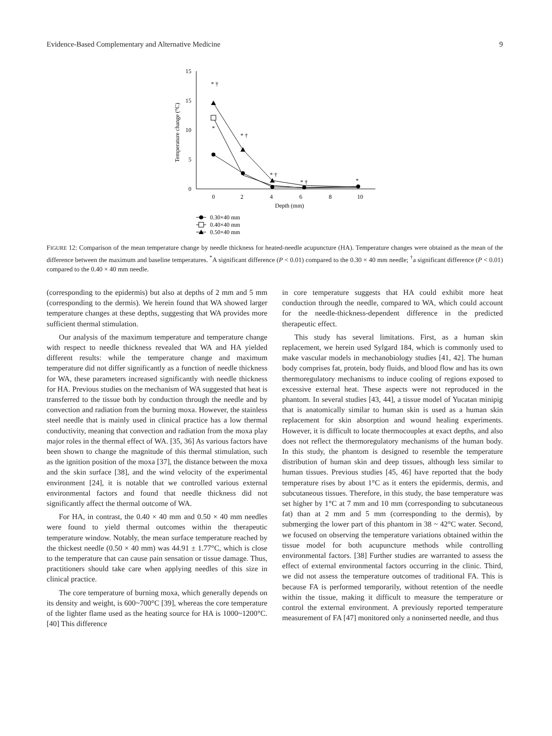Evidence-Based Complementary and Alternative Medicine 9
15
15
10
5
0
0
2
4
6
8
10
Depth (mm)
Temperature change (°C)
* †
* †
* †
* †
*
*
0.30×40 mm
0.40×40 mm
0.50×40 mm
FIGURE 12: Comparison of the mean temperature change by needle thickness for heated-needle acupuncture (HA). Temperature changes were obtained as the mean of the difference between the maximum and baseline temperatures. <sup>*</sup>A significant difference (P < 0.01) compared to the 0.30 × 40 mm needle; <sup>†</sup>a significant difference (P < 0.01) compared to the 0.40 × 40 mm needle.
(corresponding to the epidermis) but also at depths of 2 mm and 5 mm (corresponding to the dermis). We herein found that WA showed larger temperature changes at these depths, suggesting that WA provides more sufficient thermal stimulation.
Our analysis of the maximum temperature and temperature change with respect to needle thickness revealed that WA and HA yielded different results: while the temperature change and maximum temperature did not differ significantly as a function of needle thickness for WA, these parameters increased significantly with needle thickness for HA. Previous studies on the mechanism of WA suggested that heat is transferred to the tissue both by conduction through the needle and by convection and radiation from the burning moxa. However, the stainless steel needle that is mainly used in clinical practice has a low thermal conductivity, meaning that convection and radiation from the moxa play major roles in the thermal effect of WA. [35, 36] As various factors have been shown to change the magnitude of this thermal stimulation, such as the ignition position of the moxa [37], the distance between the moxa and the skin surface [38], and the wind velocity of the experimental environment [24], it is notable that we controlled various external environmental factors and found that needle thickness did not significantly affect the thermal outcome of WA.
For HA, in contrast, the 0.40 × 40 mm and 0.50 × 40 mm needles were found to yield thermal outcomes within the therapeutic temperature window. Notably, the mean surface temperature reached by the thickest needle (0.50 × 40 mm) was 44.91 ± 1.77°C, which is close to the temperature that can cause pain sensation or tissue damage. Thus, practitioners should take care when applying needles of this size in clinical practice.
The core temperature of burning moxa, which generally depends on its density and weight, is 600~700°C [39], whereas the core temperature of the lighter flame used as the heating source for HA is 1000~1200°C. [40] This difference
in core temperature suggests that HA could exhibit more heat conduction through the needle, compared to WA, which could account for the needle-thickness-dependent difference in the predicted therapeutic effect.
This study has several limitations. First, as a human skin replacement, we herein used Sylgard 184, which is commonly used to make vascular models in mechanobiology studies [41, 42]. The human body comprises fat, protein, body fluids, and blood flow and has its own thermoregulatory mechanisms to induce cooling of regions exposed to excessive external heat. These aspects were not reproduced in the phantom. In several studies [43, 44], a tissue model of Yucatan minipig that is anatomically similar to human skin is used as a human skin replacement for skin absorption and wound healing experiments. However, it is difficult to locate thermocouples at exact depths, and also does not reflect the thermoregulatory mechanisms of the human body. In this study, the phantom is designed to resemble the temperature distribution of human skin and deep tissues, although less similar to human tissues. Previous studies [45, 46] have reported that the body temperature rises by about 1°C as it enters the epidermis, dermis, and subcutaneous tissues. Therefore, in this study, the base temperature was set higher by 1°C at 7 mm and 10 mm (corresponding to subcutaneous fat) than at 2 mm and 5 mm (corresponding to the dermis), by submerging the lower part of this phantom in 38 ~ 42°C water. Second, we focused on observing the temperature variations obtained within the tissue model for both acupuncture methods while controlling environmental factors. [38] Further studies are warranted to assess the effect of external environmental factors occurring in the clinic. Third, we did not assess the temperature outcomes of traditional FA. This is because FA is performed temporarily, without retention of the needle within the tissue, making it difficult to measure the temperature or control the external environment. A previously reported temperature measurement of FA [47] monitored only a noninserted needle, and thus